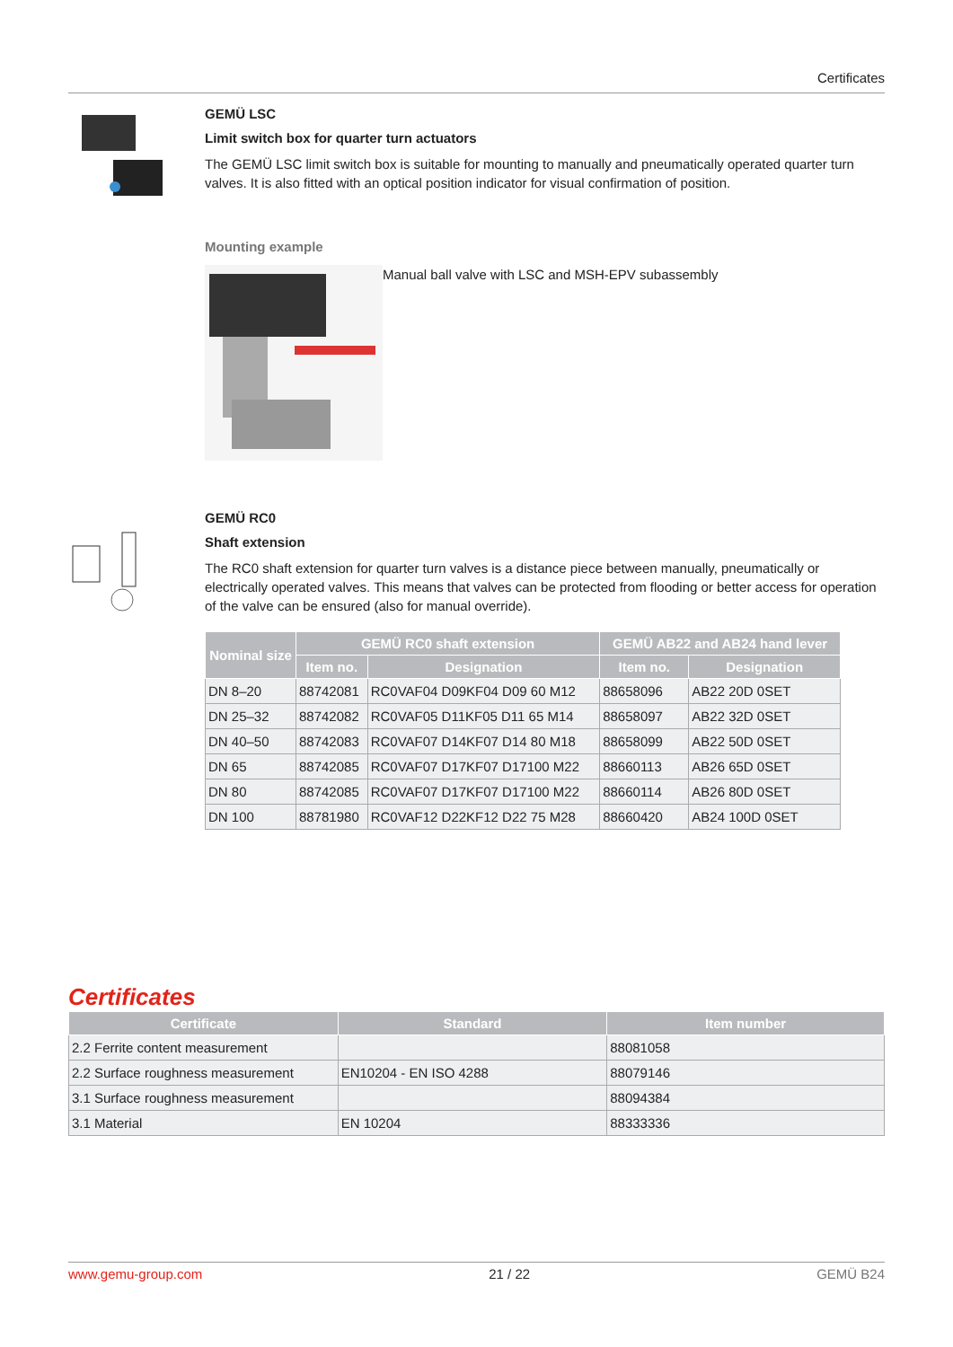Certificates
GEMÜ LSC
Limit switch box for quarter turn actuators
The GEMÜ LSC limit switch box is suitable for mounting to manually and pneumatically operated quarter turn valves. It is also fitted with an optical position indicator for visual confirmation of position.
Mounting example
Manual ball valve with LSC and MSH-EPV subassembly
GEMÜ RC0
Shaft extension
The RC0 shaft extension for quarter turn valves is a distance piece between manually, pneumatically or electrically operated valves. This means that valves can be protected from flooding or better access for operation of the valve can be ensured (also for manual override).
| Nominal size | GEMÜ RC0 shaft extension | | GEMÜ AB22 and AB24 hand lever | |
| --- | --- | --- | --- | --- |
| | Item no. | Designation | Item no. | Designation |
| DN 8–20 | 88742081 | RC0VAF04 D09KF04 D09 60 M12 | 88658096 | AB22 20D 0SET |
| DN 25–32 | 88742082 | RC0VAF05 D11KF05 D11 65 M14 | 88658097 | AB22 32D 0SET |
| DN 40–50 | 88742083 | RC0VAF07 D14KF07 D14 80 M18 | 88658099 | AB22 50D 0SET |
| DN 65 | 88742085 | RC0VAF07 D17KF07 D17100 M22 | 88660113 | AB26 65D 0SET |
| DN 80 | 88742085 | RC0VAF07 D17KF07 D17100 M22 | 88660114 | AB26 80D 0SET |
| DN 100 | 88781980 | RC0VAF12 D22KF12 D22 75 M28 | 88660420 | AB24 100D 0SET |
Certificates
| Certificate | Standard | Item number |
| --- | --- | --- |
| 2.2 Ferrite content measurement | | 88081058 |
| 2.2 Surface roughness measurement | EN10204 - EN ISO 4288 | 88079146 |
| 3.1 Surface roughness measurement | | 88094384 |
| 3.1 Material | EN 10204 | 88333336 |
www.gemu-group.com 21 / 22 GEMÜ B24